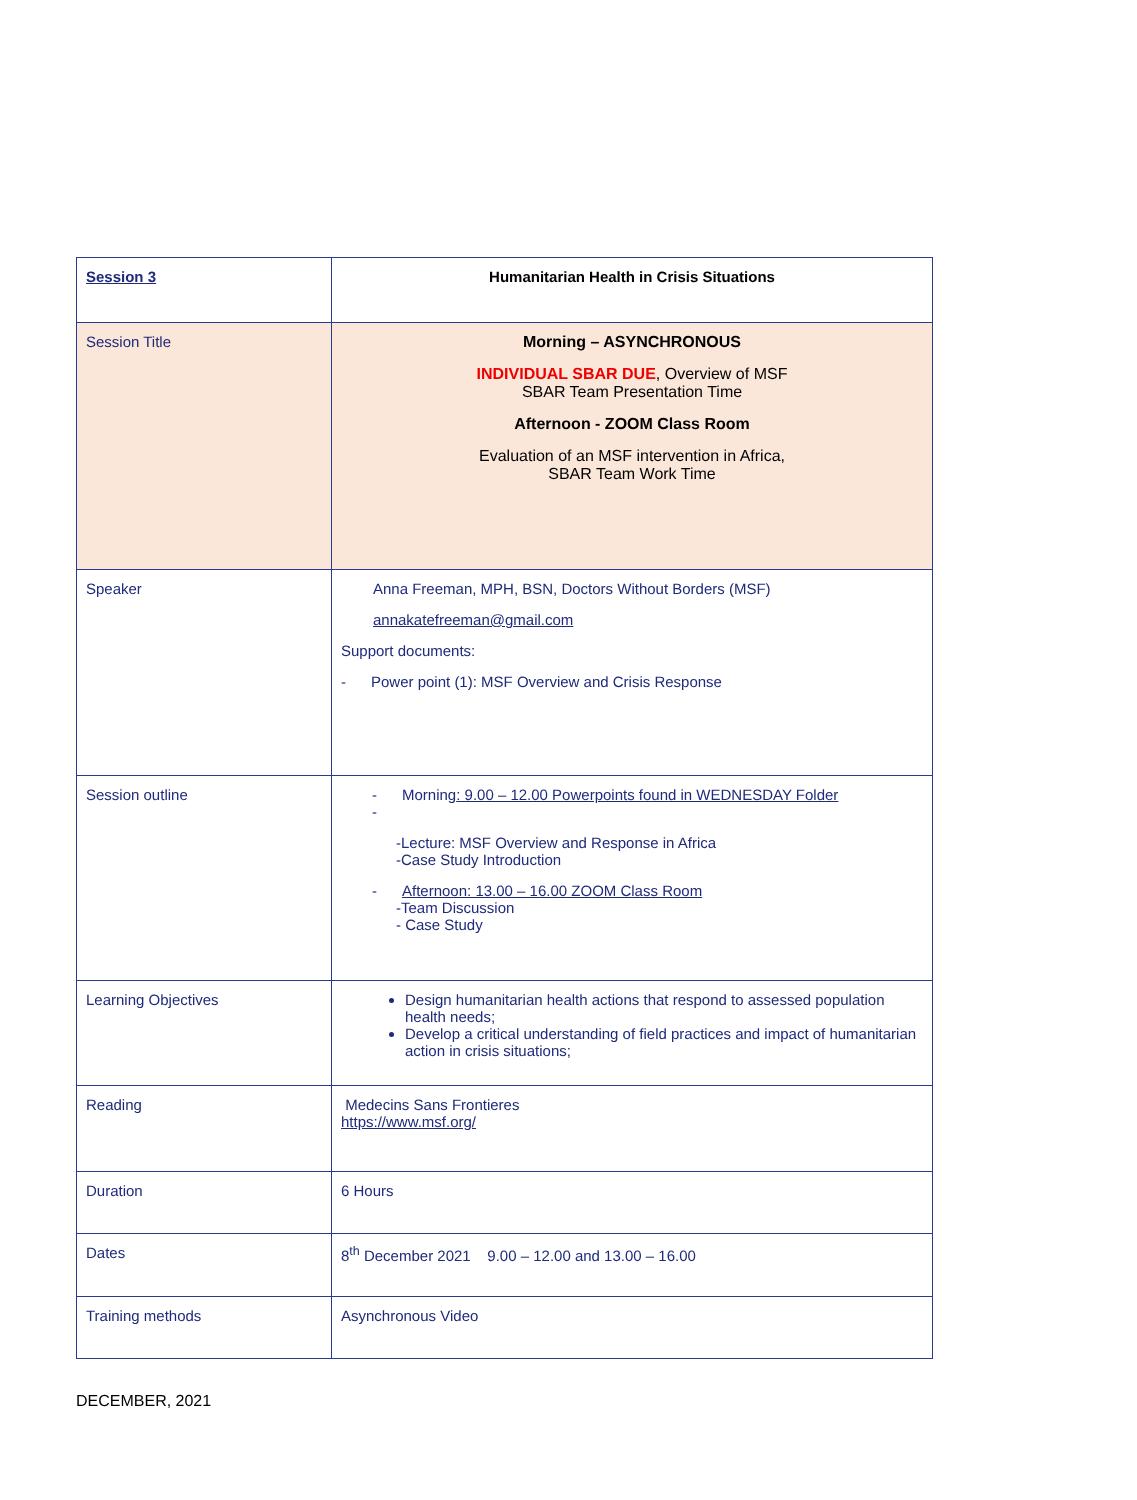| Session 3 | Humanitarian Health in Crisis Situations |
| Session Title | Morning – ASYNCHRONOUS INDIVIDUAL SBAR DUE , Overview of MSF SBAR Team Presentation Time Afternoon - ZOOM Class Room Evaluation of an MSF intervention in Africa, SBAR Team Work Time |
| Speaker | Anna Freeman, MPH, BSN, Doctors Without Borders (MSF) annakatefreeman@gmail.com Support documents: - Power point (1): MSF Overview and Crisis Response |
| Session outline | - Morning : 9.00 – 12.00 Powerpoints found in WEDNESDAY Folder - -Lecture: MSF Overview and Response in Africa -Case Study Introduction - Afternoon: 13.00 – 16.00 ZOOM Class Room -Team Discussion - Case Study |
| Learning Objectives | Design humanitarian health actions that respond to assessed population health needs; Develop a critical understanding of field practices and impact of humanitarian action in crisis situations; |
| Reading | Medecins Sans Frontieres https://www.msf.org/ |
| Duration | 6 Hours |
| Dates | 8<sup>th</sup> December 2021 9.00 – 12.00 and 13.00 – 16.00 |
| Training methods | Asynchronous Video |
DECEMBER, 2021